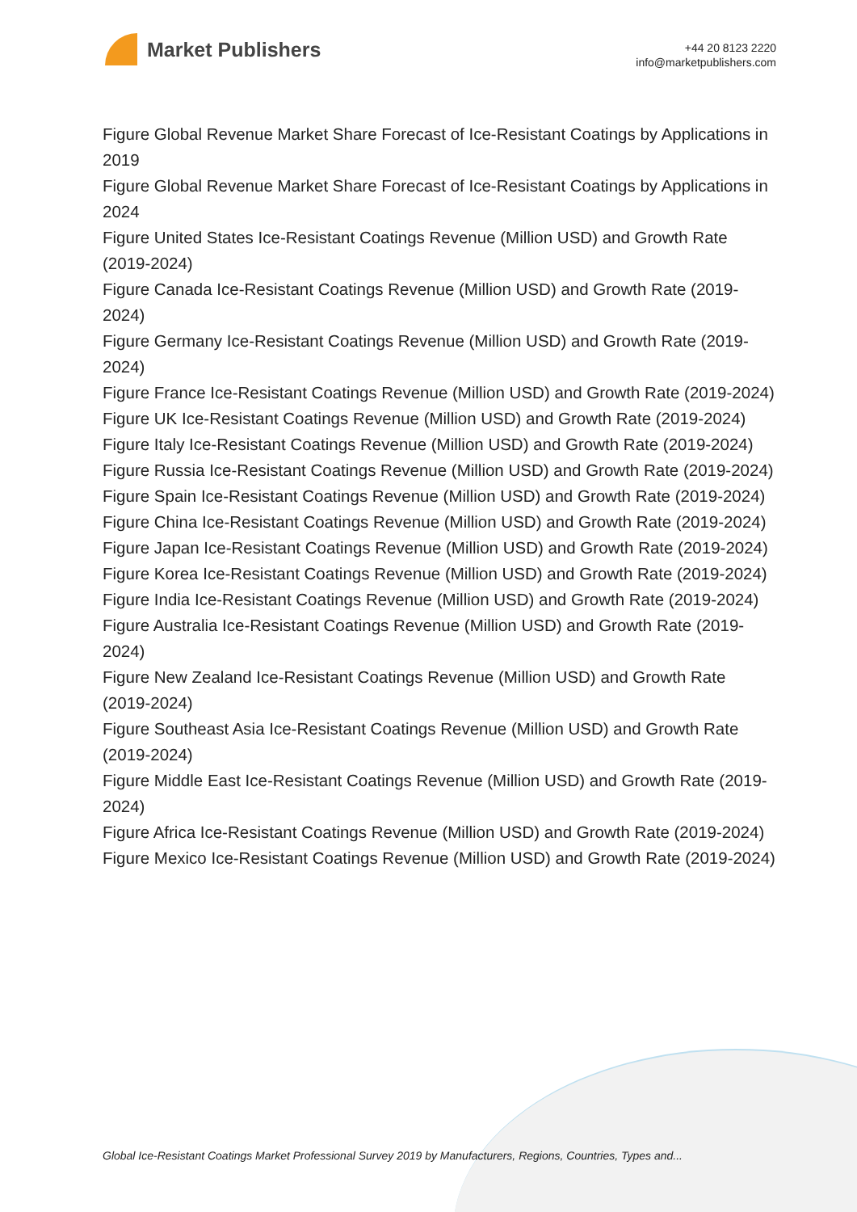Market Publishers
+44 20 8123 2220
info@marketpublishers.com
Figure Global Revenue Market Share Forecast of Ice-Resistant Coatings by Applications in 2019
Figure Global Revenue Market Share Forecast of Ice-Resistant Coatings by Applications in 2024
Figure United States Ice-Resistant Coatings Revenue (Million USD) and Growth Rate (2019-2024)
Figure Canada Ice-Resistant Coatings Revenue (Million USD) and Growth Rate (2019-2024)
Figure Germany Ice-Resistant Coatings Revenue (Million USD) and Growth Rate (2019-2024)
Figure France Ice-Resistant Coatings Revenue (Million USD) and Growth Rate (2019-2024)
Figure UK Ice-Resistant Coatings Revenue (Million USD) and Growth Rate (2019-2024)
Figure Italy Ice-Resistant Coatings Revenue (Million USD) and Growth Rate (2019-2024)
Figure Russia Ice-Resistant Coatings Revenue (Million USD) and Growth Rate (2019-2024)
Figure Spain Ice-Resistant Coatings Revenue (Million USD) and Growth Rate (2019-2024)
Figure China Ice-Resistant Coatings Revenue (Million USD) and Growth Rate (2019-2024)
Figure Japan Ice-Resistant Coatings Revenue (Million USD) and Growth Rate (2019-2024)
Figure Korea Ice-Resistant Coatings Revenue (Million USD) and Growth Rate (2019-2024)
Figure India Ice-Resistant Coatings Revenue (Million USD) and Growth Rate (2019-2024)
Figure Australia Ice-Resistant Coatings Revenue (Million USD) and Growth Rate (2019-2024)
Figure New Zealand Ice-Resistant Coatings Revenue (Million USD) and Growth Rate (2019-2024)
Figure Southeast Asia Ice-Resistant Coatings Revenue (Million USD) and Growth Rate (2019-2024)
Figure Middle East Ice-Resistant Coatings Revenue (Million USD) and Growth Rate (2019-2024)
Figure Africa Ice-Resistant Coatings Revenue (Million USD) and Growth Rate (2019-2024)
Figure Mexico Ice-Resistant Coatings Revenue (Million USD) and Growth Rate (2019-2024)
Global Ice-Resistant Coatings Market Professional Survey 2019 by Manufacturers, Regions, Countries, Types and...